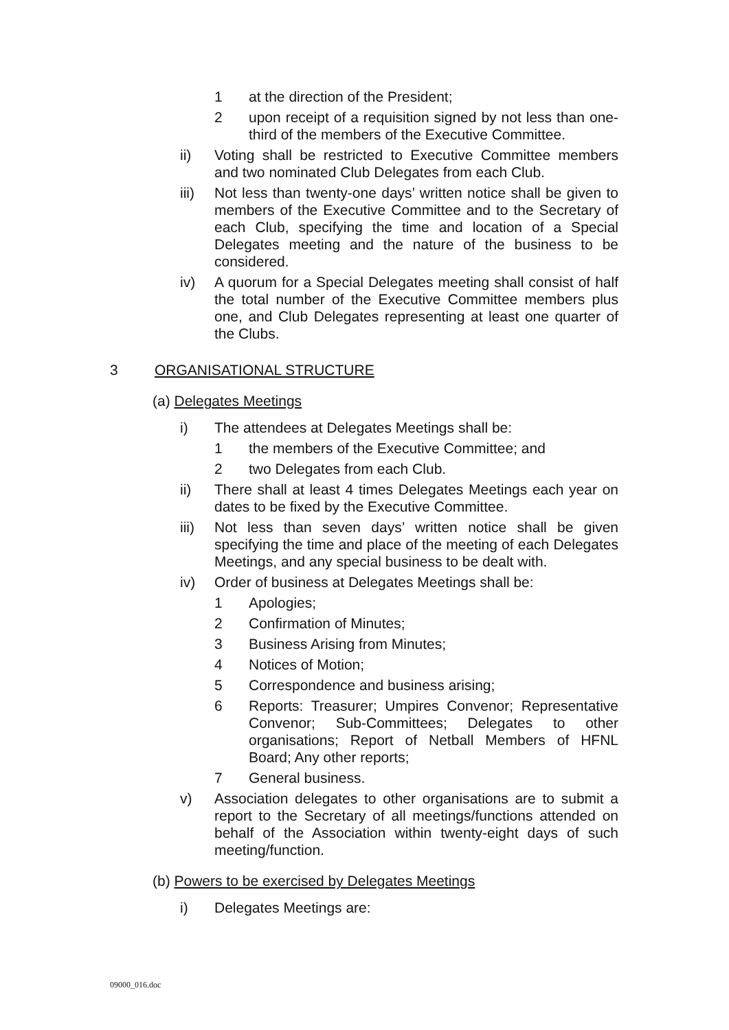1 at the direction of the President;
2 upon receipt of a requisition signed by not less than one-third of the members of the Executive Committee.
ii) Voting shall be restricted to Executive Committee members and two nominated Club Delegates from each Club.
iii)
Not less than twenty-one days’ written notice shall be given to members of the Executive Committee and to the Secretary of each Club, specifying the time and location of a Special Delegates meeting and the nature of the business to be considered.
iv) A quorum for a Special Delegates meeting shall consist of half the total number of the Executive Committee members plus one, and Club Delegates representing at least one quarter of the Clubs.
3 ORGANISATIONAL STRUCTURE
(a) Delegates Meetings
i) The attendees at Delegates Meetings shall be:
1 the members of the Executive Committee; and
2 two Delegates from each Club.
ii) There shall at least 4 times Delegates Meetings each year on dates to be fixed by the Executive Committee.
iii)
Not less than seven days’ written notice shall be given specifying the time and place of the meeting of each Delegates Meetings, and any special business to be dealt with.
iv) Order of business at Delegates Meetings shall be:
1 Apologies;
2 Confirmation of Minutes;
3 Business Arising from Minutes;
4 Notices of Motion;
5 Correspondence and business arising;
6 Reports: Treasurer; Umpires Convenor; Representative Convenor; Sub-Committees; Delegates to other organisations; Report of Netball Members of HFNL Board; Any other reports;
7 General business.
v) Association delegates to other organisations are to submit a report to the Secretary of all meetings/functions attended on behalf of the Association within twenty-eight days of such meeting/function.
(b) Powers to be exercised by Delegates Meetings
i) Delegates Meetings are:
09000_016.doc